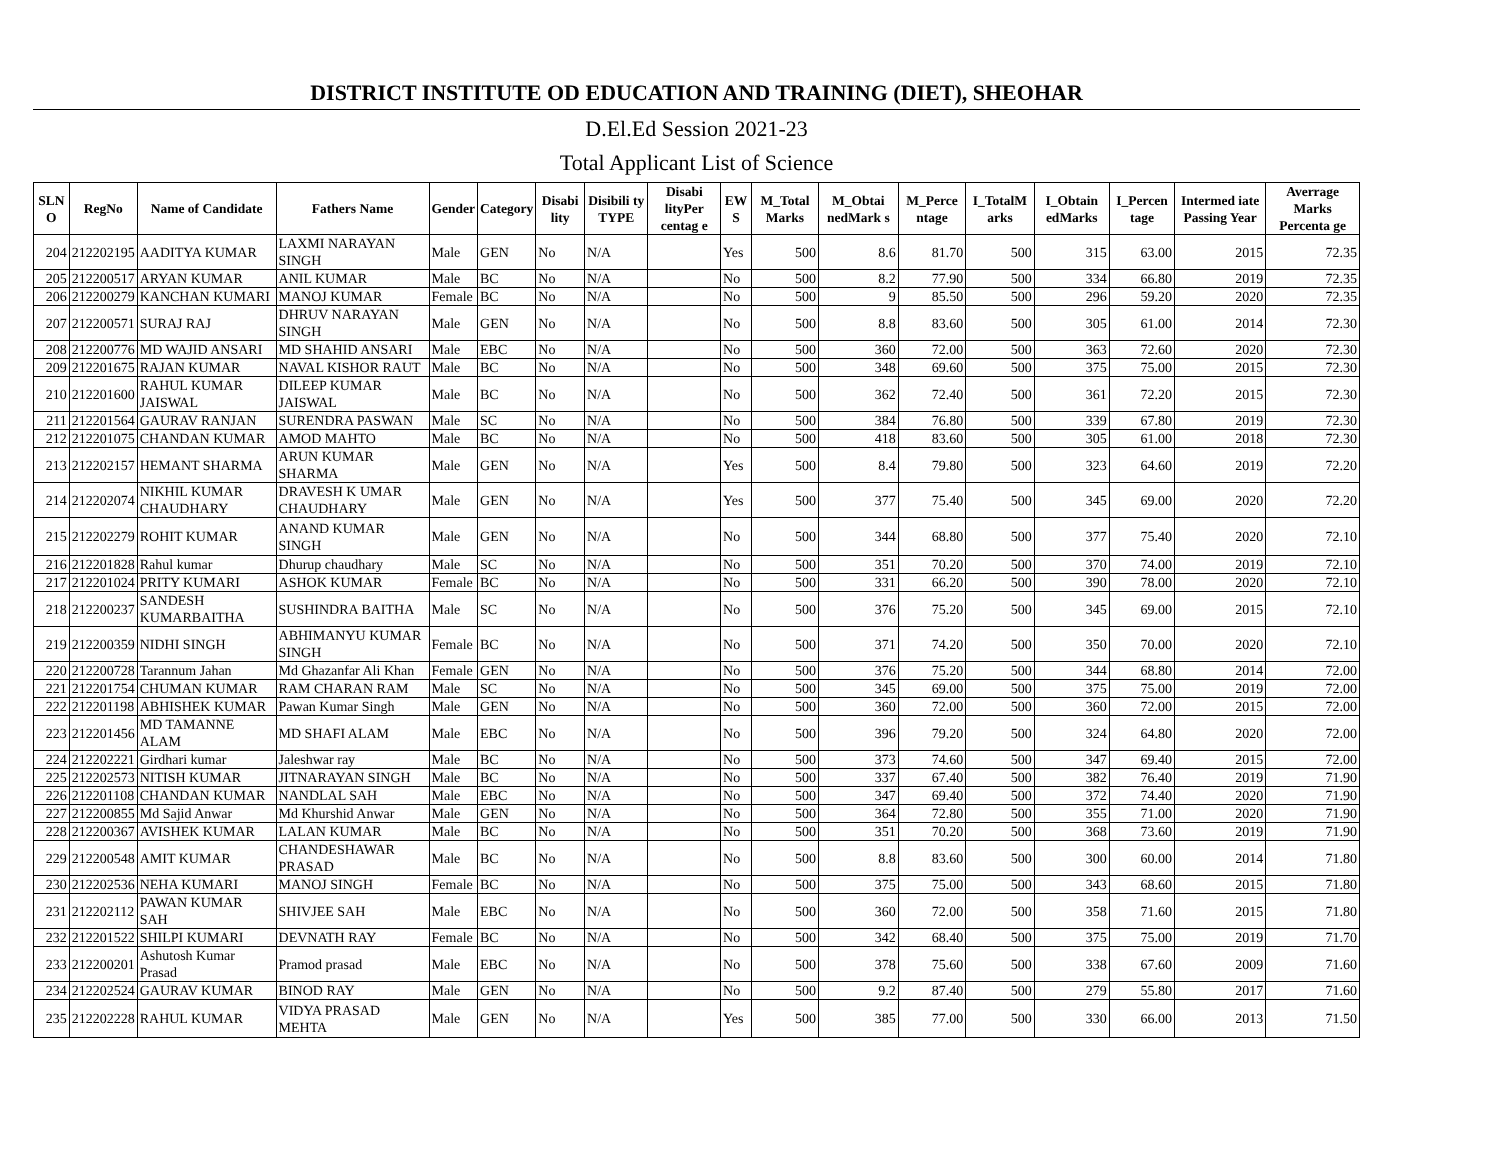DISTRICT INSTITUTE OD EDUCATION AND TRAINING (DIET), SHEOHAR
D.El.Ed Session 2021-23
Total Applicant List of Science
| SLN O | RegNo | Name of Candidate | Fathers Name | Gender | Category | Disabi lity | Disibili ty TYPE | Disabi lityPer centag e | EW S | M_Total Marks | M_Obtai nedMark s | M_Perce ntage | I_TotalM arks | I_Obtain edMarks | I_Percen tage | Intermed iate Passing Year | Averrage Marks Percenta ge |
| --- | --- | --- | --- | --- | --- | --- | --- | --- | --- | --- | --- | --- | --- | --- | --- | --- | --- |
| 204 | 212202195 | AADITYA KUMAR | LAXMI NARAYAN SINGH | Male | GEN | No | N/A | | Yes | 500 | 8.6 | 81.70 | 500 | 315 | 63.00 | 2015 | 72.35 |
| 205 | 212200517 | ARYAN KUMAR | ANIL KUMAR | Male | BC | No | N/A | | No | 500 | 8.2 | 77.90 | 500 | 334 | 66.80 | 2019 | 72.35 |
| 206 | 212200279 | KANCHAN KUMARI | MANOJ KUMAR | Female | BC | No | N/A | | No | 500 | 9 | 85.50 | 500 | 296 | 59.20 | 2020 | 72.35 |
| 207 | 212200571 | SURAJ RAJ | DHRUV NARAYAN SINGH | Male | GEN | No | N/A | | No | 500 | 8.8 | 83.60 | 500 | 305 | 61.00 | 2014 | 72.30 |
| 208 | 212200776 | MD WAJID ANSARI | MD SHAHID ANSARI | Male | EBC | No | N/A | | No | 500 | 360 | 72.00 | 500 | 363 | 72.60 | 2020 | 72.30 |
| 209 | 212201675 | RAJAN KUMAR | NAVAL KISHOR RAUT | Male | BC | No | N/A | | No | 500 | 348 | 69.60 | 500 | 375 | 75.00 | 2015 | 72.30 |
| 210 | 212201600 | RAHUL KUMAR JAISWAL | DILEEP KUMAR JAISWAL | Male | BC | No | N/A | | No | 500 | 362 | 72.40 | 500 | 361 | 72.20 | 2015 | 72.30 |
| 211 | 212201564 | GAURAV RANJAN | SURENDRA PASWAN | Male | SC | No | N/A | | No | 500 | 384 | 76.80 | 500 | 339 | 67.80 | 2019 | 72.30 |
| 212 | 212201075 | CHANDAN KUMAR | AMOD MAHTO | Male | BC | No | N/A | | No | 500 | 418 | 83.60 | 500 | 305 | 61.00 | 2018 | 72.30 |
| 213 | 212202157 | HEMANT SHARMA | ARUN KUMAR SHARMA | Male | GEN | No | N/A | | Yes | 500 | 8.4 | 79.80 | 500 | 323 | 64.60 | 2019 | 72.20 |
| 214 | 212202074 | NIKHIL KUMAR CHAUDHARY | DRAVESH K UMAR CHAUDHARY | Male | GEN | No | N/A | | Yes | 500 | 377 | 75.40 | 500 | 345 | 69.00 | 2020 | 72.20 |
| 215 | 212202279 | ROHIT KUMAR | ANAND KUMAR SINGH | Male | GEN | No | N/A | | No | 500 | 344 | 68.80 | 500 | 377 | 75.40 | 2020 | 72.10 |
| 216 | 212201828 | Rahul kumar | Dhurup chaudhary | Male | SC | No | N/A | | No | 500 | 351 | 70.20 | 500 | 370 | 74.00 | 2019 | 72.10 |
| 217 | 212201024 | PRITY KUMARI | ASHOK KUMAR | Female | BC | No | N/A | | No | 500 | 331 | 66.20 | 500 | 390 | 78.00 | 2020 | 72.10 |
| 218 | 212200237 | SANDESH KUMARBAITHA | SUSHINDRA BAITHA | Male | SC | No | N/A | | No | 500 | 376 | 75.20 | 500 | 345 | 69.00 | 2015 | 72.10 |
| 219 | 212200359 | NIDHI SINGH | ABHIMANYU KUMAR SINGH | Female | BC | No | N/A | | No | 500 | 371 | 74.20 | 500 | 350 | 70.00 | 2020 | 72.10 |
| 220 | 212200728 | Tarannum Jahan | Md Ghazanfar Ali Khan | Female | GEN | No | N/A | | No | 500 | 376 | 75.20 | 500 | 344 | 68.80 | 2014 | 72.00 |
| 221 | 212201754 | CHUMAN KUMAR | RAM CHARAN RAM | Male | SC | No | N/A | | No | 500 | 345 | 69.00 | 500 | 375 | 75.00 | 2019 | 72.00 |
| 222 | 212201198 | ABHISHEK KUMAR | Pawan Kumar Singh | Male | GEN | No | N/A | | No | 500 | 360 | 72.00 | 500 | 360 | 72.00 | 2015 | 72.00 |
| 223 | 212201456 | MD TAMANNE ALAM | MD SHAFI ALAM | Male | EBC | No | N/A | | No | 500 | 396 | 79.20 | 500 | 324 | 64.80 | 2020 | 72.00 |
| 224 | 212202221 | Girdhari kumar | Jaleshwar ray | Male | BC | No | N/A | | No | 500 | 373 | 74.60 | 500 | 347 | 69.40 | 2015 | 72.00 |
| 225 | 212202573 | NITISH KUMAR | JITNARAYAN SINGH | Male | BC | No | N/A | | No | 500 | 337 | 67.40 | 500 | 382 | 76.40 | 2019 | 71.90 |
| 226 | 212201108 | CHANDAN KUMAR | NANDLAL SAH | Male | EBC | No | N/A | | No | 500 | 347 | 69.40 | 500 | 372 | 74.40 | 2020 | 71.90 |
| 227 | 212200855 | Md Sajid Anwar | Md Khurshid Anwar | Male | GEN | No | N/A | | No | 500 | 364 | 72.80 | 500 | 355 | 71.00 | 2020 | 71.90 |
| 228 | 212200367 | AVISHEK KUMAR | LALAN KUMAR | Male | BC | No | N/A | | No | 500 | 351 | 70.20 | 500 | 368 | 73.60 | 2019 | 71.90 |
| 229 | 212200548 | AMIT KUMAR | CHANDESHAWAR PRASAD | Male | BC | No | N/A | | No | 500 | 8.8 | 83.60 | 500 | 300 | 60.00 | 2014 | 71.80 |
| 230 | 212202536 | NEHA KUMARI | MANOJ SINGH | Female | BC | No | N/A | | No | 500 | 375 | 75.00 | 500 | 343 | 68.60 | 2015 | 71.80 |
| 231 | 212202112 | PAWAN KUMAR SAH | SHIVJEE SAH | Male | EBC | No | N/A | | No | 500 | 360 | 72.00 | 500 | 358 | 71.60 | 2015 | 71.80 |
| 232 | 212201522 | SHILPI KUMARI | DEVNATH RAY | Female | BC | No | N/A | | No | 500 | 342 | 68.40 | 500 | 375 | 75.00 | 2019 | 71.70 |
| 233 | 212200201 | Ashutosh Kumar Prasad | Pramod prasad | Male | EBC | No | N/A | | No | 500 | 378 | 75.60 | 500 | 338 | 67.60 | 2009 | 71.60 |
| 234 | 212202524 | GAURAV KUMAR | BINOD RAY | Male | GEN | No | N/A | | No | 500 | 9.2 | 87.40 | 500 | 279 | 55.80 | 2017 | 71.60 |
| 235 | 212202228 | RAHUL KUMAR | VIDYA PRASAD MEHTA | Male | GEN | No | N/A | | Yes | 500 | 385 | 77.00 | 500 | 330 | 66.00 | 2013 | 71.50 |